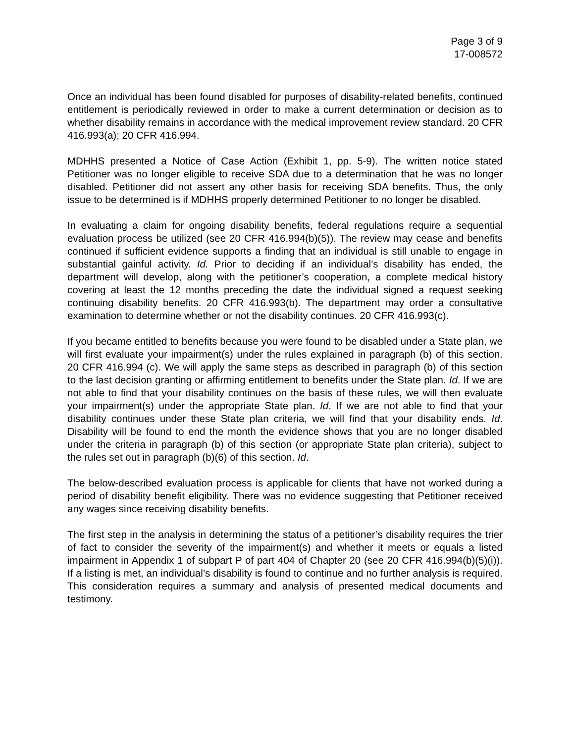Page 3 of 9
17-008572
Once an individual has been found disabled for purposes of disability-related benefits, continued entitlement is periodically reviewed in order to make a current determination or decision as to whether disability remains in accordance with the medical improvement review standard. 20 CFR 416.993(a); 20 CFR 416.994.
MDHHS presented a Notice of Case Action (Exhibit 1, pp. 5-9). The written notice stated Petitioner was no longer eligible to receive SDA due to a determination that he was no longer disabled. Petitioner did not assert any other basis for receiving SDA benefits. Thus, the only issue to be determined is if MDHHS properly determined Petitioner to no longer be disabled.
In evaluating a claim for ongoing disability benefits, federal regulations require a sequential evaluation process be utilized (see 20 CFR 416.994(b)(5)). The review may cease and benefits continued if sufficient evidence supports a finding that an individual is still unable to engage in substantial gainful activity. Id. Prior to deciding if an individual’s disability has ended, the department will develop, along with the petitioner’s cooperation, a complete medical history covering at least the 12 months preceding the date the individual signed a request seeking continuing disability benefits. 20 CFR 416.993(b). The department may order a consultative examination to determine whether or not the disability continues. 20 CFR 416.993(c).
If you became entitled to benefits because you were found to be disabled under a State plan, we will first evaluate your impairment(s) under the rules explained in paragraph (b) of this section. 20 CFR 416.994 (c). We will apply the same steps as described in paragraph (b) of this section to the last decision granting or affirming entitlement to benefits under the State plan. Id. If we are not able to find that your disability continues on the basis of these rules, we will then evaluate your impairment(s) under the appropriate State plan. Id. If we are not able to find that your disability continues under these State plan criteria, we will find that your disability ends. Id. Disability will be found to end the month the evidence shows that you are no longer disabled under the criteria in paragraph (b) of this section (or appropriate State plan criteria), subject to the rules set out in paragraph (b)(6) of this section. Id.
The below-described evaluation process is applicable for clients that have not worked during a period of disability benefit eligibility. There was no evidence suggesting that Petitioner received any wages since receiving disability benefits.
The first step in the analysis in determining the status of a petitioner’s disability requires the trier of fact to consider the severity of the impairment(s) and whether it meets or equals a listed impairment in Appendix 1 of subpart P of part 404 of Chapter 20 (see 20 CFR 416.994(b)(5)(i)). If a listing is met, an individual’s disability is found to continue and no further analysis is required. This consideration requires a summary and analysis of presented medical documents and testimony.